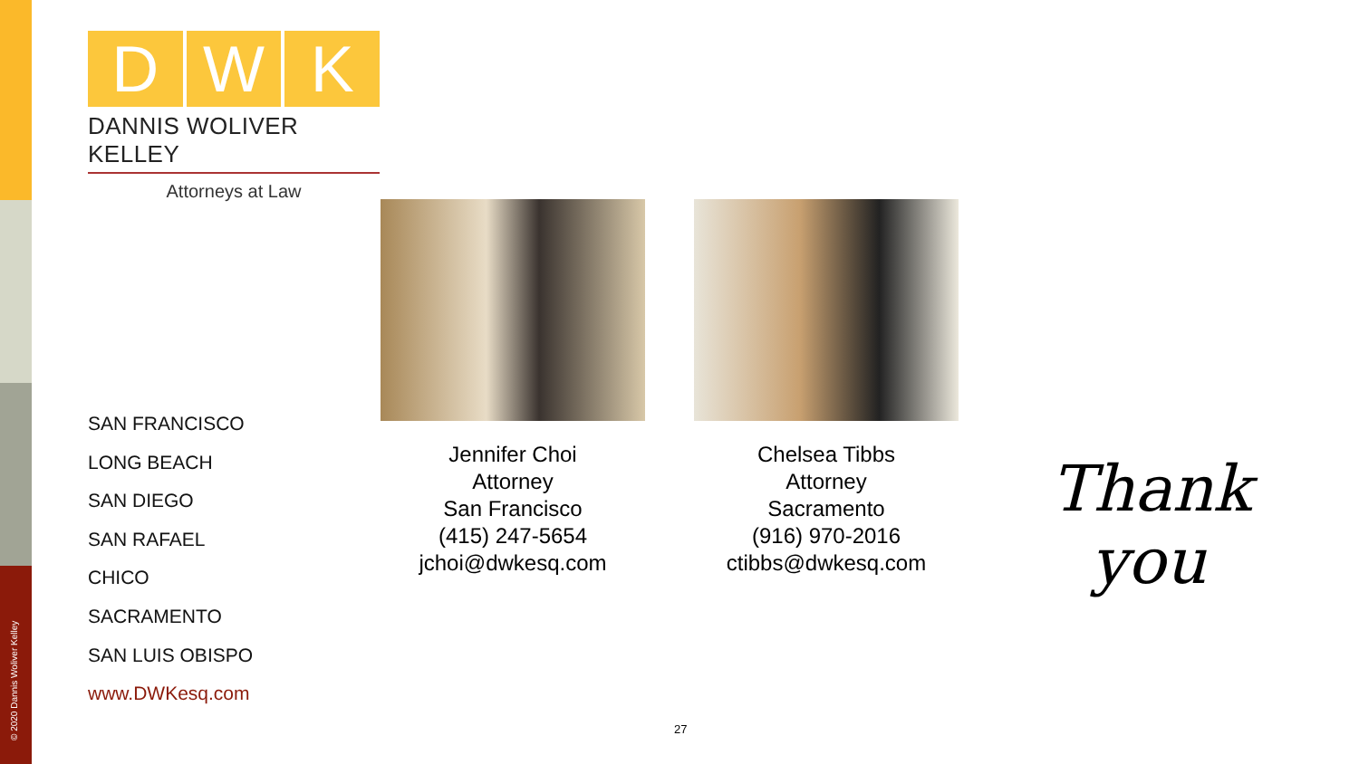© 2020 Dannis Woliver Kelley
D W K
DANNIS WOLIVER KELLEY
Attorneys at Law
SAN FRANCISCO
LONG BEACH
SAN DIEGO
SAN RAFAEL
CHICO
SACRAMENTO
SAN LUIS OBISPO
www.DWKesq.com
Jennifer Choi
Attorney
San Francisco
(415) 247-5654
jchoi@dwkesq.com
Chelsea Tibbs
Attorney
Sacramento
(916) 970-2016
ctibbs@dwkesq.com
Thank
you
27